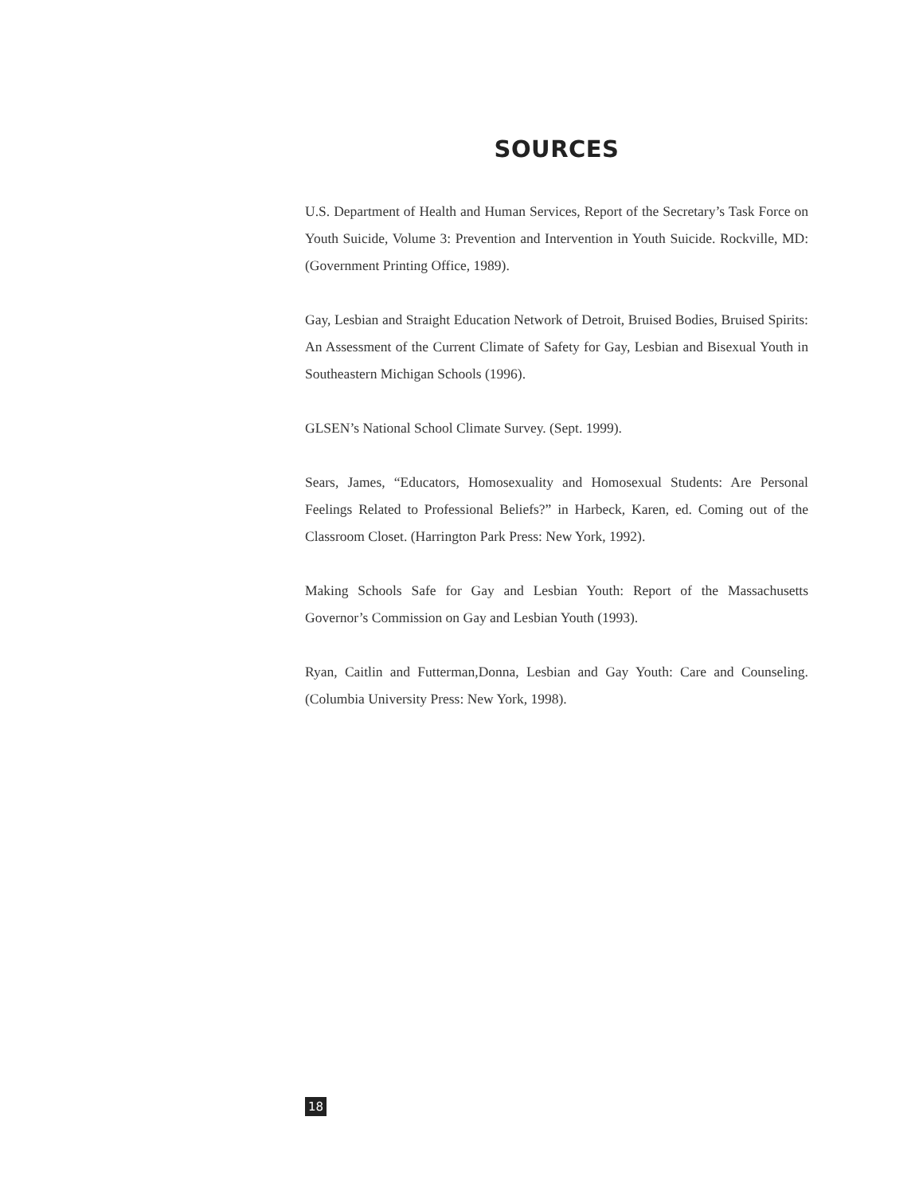SOURCES
U.S. Department of Health and Human Services, Report of the Secretary’s Task Force on Youth Suicide, Volume 3: Prevention and Intervention in Youth Suicide. Rockville, MD: (Government Printing Office, 1989).
Gay, Lesbian and Straight Education Network of Detroit, Bruised Bodies, Bruised Spirits: An Assessment of the Current Climate of Safety for Gay, Lesbian and Bisexual Youth in Southeastern Michigan Schools (1996).
GLSEN’s National School Climate Survey. (Sept. 1999).
Sears, James, “Educators, Homosexuality and Homosexual Students: Are Personal Feelings Related to Professional Beliefs?” in Harbeck, Karen, ed. Coming out of the Classroom Closet. (Harrington Park Press: New York, 1992).
Making Schools Safe for Gay and Lesbian Youth: Report of the Massachusetts Governor’s Commission on Gay and Lesbian Youth (1993).
Ryan, Caitlin and Futterman,Donna, Lesbian and Gay Youth: Care and Counseling. (Columbia University Press: New York, 1998).
18